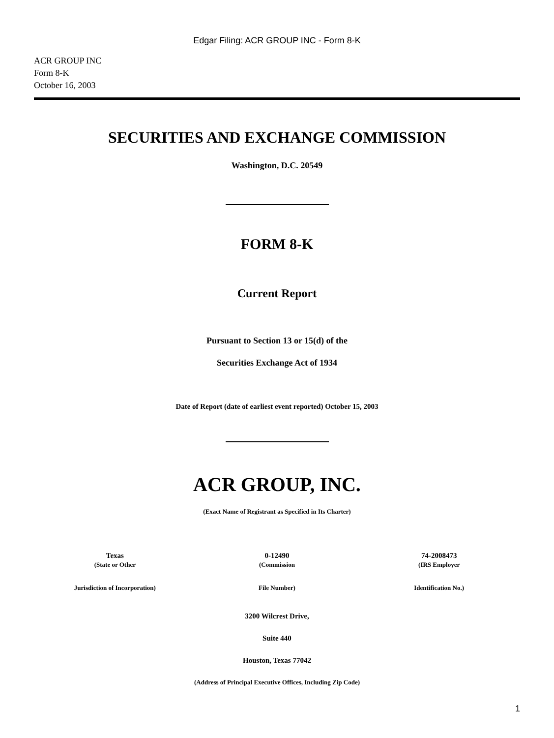Edgar Filing: ACR GROUP INC - Form 8-K
ACR GROUP INC
Form 8-K
October 16, 2003
SECURITIES AND EXCHANGE COMMISSION
Washington, D.C. 20549
FORM 8-K
Current Report
Pursuant to Section 13 or 15(d) of the
Securities Exchange Act of 1934
Date of Report (date of earliest event reported) October 15, 2003
ACR GROUP, INC.
(Exact Name of Registrant as Specified in Its Charter)
| Texas | 0-12490 | 74-2008473 |
| (State or Other | (Commission | (IRS Employer |
| Jurisdiction of Incorporation) | File Number) | Identification No.) |
3200 Wilcrest Drive,
Suite 440
Houston, Texas 77042
(Address of Principal Executive Offices, Including Zip Code)
1